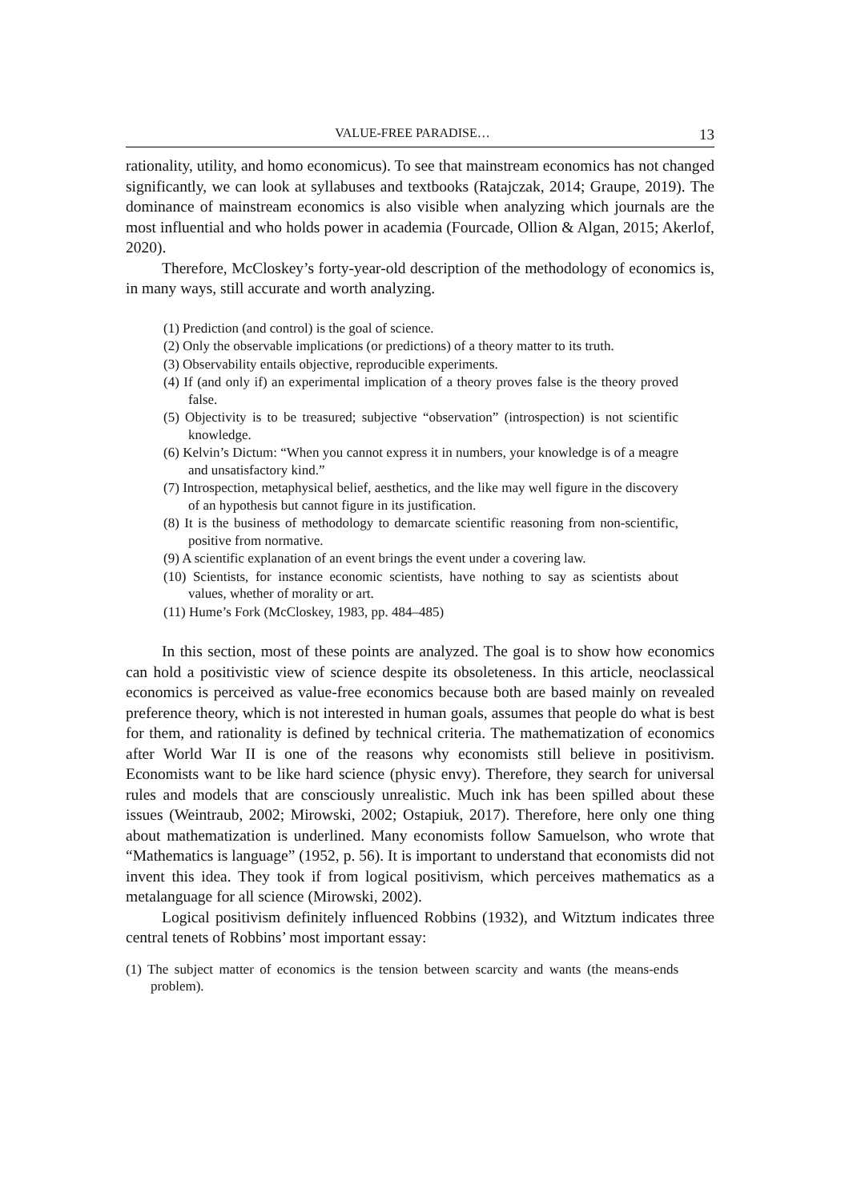VALUE-FREE PARADISE… 13
rationality, utility, and homo economicus). To see that mainstream economics has not changed significantly, we can look at syllabuses and textbooks (Ratajczak, 2014; Graupe, 2019). The dominance of mainstream economics is also visible when analyzing which journals are the most influential and who holds power in academia (Fourcade, Ollion & Algan, 2015; Akerlof, 2020).
Therefore, McCloskey’s forty-year-old description of the methodology of economics is, in many ways, still accurate and worth analyzing.
(1) Prediction (and control) is the goal of science.
(2) Only the observable implications (or predictions) of a theory matter to its truth.
(3) Observability entails objective, reproducible experiments.
(4) If (and only if) an experimental implication of a theory proves false is the theory proved false.
(5) Objectivity is to be treasured; subjective “observation” (introspection) is not scientific knowledge.
(6) Kelvin’s Dictum: “When you cannot express it in numbers, your knowledge is of a meagre and unsatisfactory kind.”
(7) Introspection, metaphysical belief, aesthetics, and the like may well figure in the discovery of an hypothesis but cannot figure in its justification.
(8) It is the business of methodology to demarcate scientific reasoning from non-scientific, positive from normative.
(9) A scientific explanation of an event brings the event under a covering law.
(10) Scientists, for instance economic scientists, have nothing to say as scientists about values, whether of morality or art.
(11) Hume’s Fork (McCloskey, 1983, pp. 484–485)
In this section, most of these points are analyzed. The goal is to show how economics can hold a positivistic view of science despite its obsoleteness. In this article, neoclassical economics is perceived as value-free economics because both are based mainly on revealed preference theory, which is not interested in human goals, assumes that people do what is best for them, and rationality is defined by technical criteria. The mathematization of economics after World War II is one of the reasons why economists still believe in positivism. Economists want to be like hard science (physic envy). Therefore, they search for universal rules and models that are consciously unrealistic. Much ink has been spilled about these issues (Weintraub, 2002; Mirowski, 2002; Ostapiuk, 2017). Therefore, here only one thing about mathematization is underlined. Many economists follow Samuelson, who wrote that “Mathematics is language” (1952, p. 56). It is important to understand that economists did not invent this idea. They took if from logical positivism, which perceives mathematics as a metalanguage for all science (Mirowski, 2002).
Logical positivism definitely influenced Robbins (1932), and Witztum indicates three central tenets of Robbins’ most important essay:
(1) The subject matter of economics is the tension between scarcity and wants (the means-ends problem).